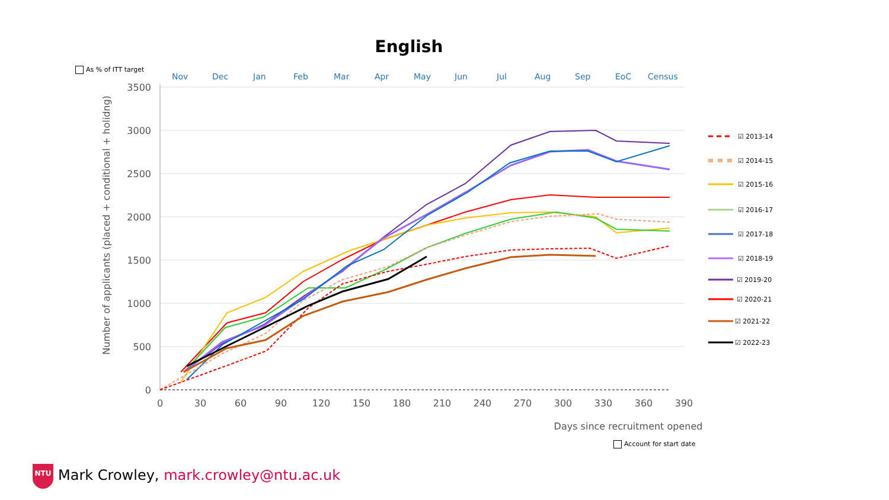English
As % of ITT target
Nov
Dec
Jan
Feb
Mar
Apr
May
Jun
Jul
Aug
Sep
EoC
Census
3500
3000
2500
2000
1500
1000
500
0
0
30
60
90
120
150
180
210
240
270
300
330
360
390
Days since recruitment opened
Number of applicants (placed + conditional + holidng)
☑ 2013-14
☑ 2014-15
☑ 2015-16
☑ 2016-17
☑ 2017-18
☑ 2018-19
☑ 2019-20
☑ 2020-21
☑ 2021-22
☑ 2022-23
Account for start date
NTU
Mark Crowley, mark.crowley@ntu.ac.uk